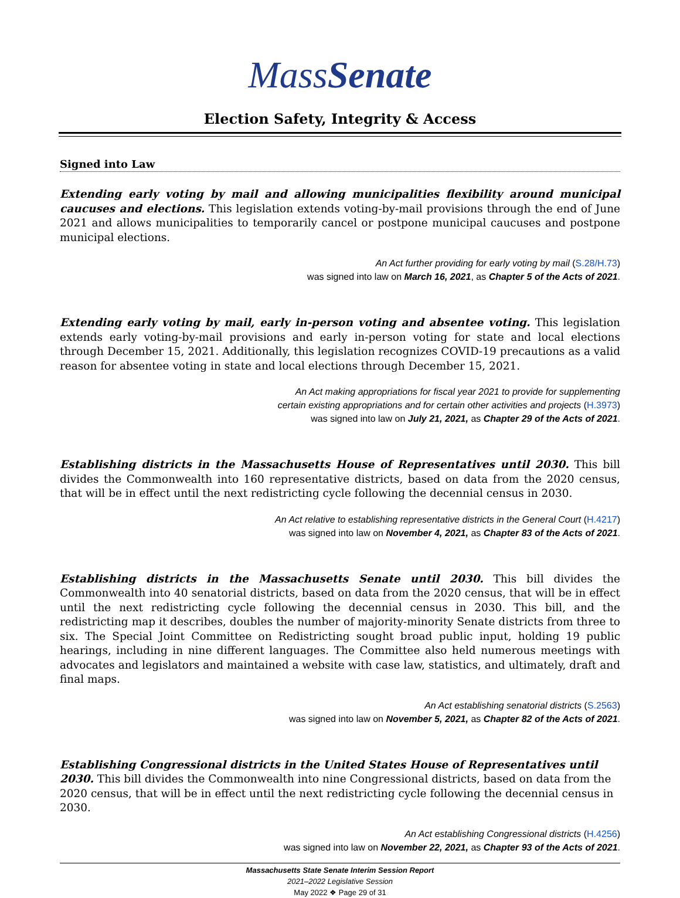MassSenate
Election Safety, Integrity & Access
Signed into Law
Extending early voting by mail and allowing municipalities flexibility around municipal caucuses and elections. This legislation extends voting-by-mail provisions through the end of June 2021 and allows municipalities to temporarily cancel or postpone municipal caucuses and postpone municipal elections.
An Act further providing for early voting by mail (S.28/H.73)
was signed into law on March 16, 2021, as Chapter 5 of the Acts of 2021.
Extending early voting by mail, early in-person voting and absentee voting. This legislation extends early voting-by-mail provisions and early in-person voting for state and local elections through December 15, 2021. Additionally, this legislation recognizes COVID-19 precautions as a valid reason for absentee voting in state and local elections through December 15, 2021.
An Act making appropriations for fiscal year 2021 to provide for supplementing
certain existing appropriations and for certain other activities and projects (H.3973)
was signed into law on July 21, 2021, as Chapter 29 of the Acts of 2021.
Establishing districts in the Massachusetts House of Representatives until 2030. This bill divides the Commonwealth into 160 representative districts, based on data from the 2020 census, that will be in effect until the next redistricting cycle following the decennial census in 2030.
An Act relative to establishing representative districts in the General Court (H.4217)
was signed into law on November 4, 2021, as Chapter 83 of the Acts of 2021.
Establishing districts in the Massachusetts Senate until 2030. This bill divides the Commonwealth into 40 senatorial districts, based on data from the 2020 census, that will be in effect until the next redistricting cycle following the decennial census in 2030. This bill, and the redistricting map it describes, doubles the number of majority-minority Senate districts from three to six. The Special Joint Committee on Redistricting sought broad public input, holding 19 public hearings, including in nine different languages. The Committee also held numerous meetings with advocates and legislators and maintained a website with case law, statistics, and ultimately, draft and final maps.
An Act establishing senatorial districts (S.2563)
was signed into law on November 5, 2021, as Chapter 82 of the Acts of 2021.
Establishing Congressional districts in the United States House of Representatives until 2030. This bill divides the Commonwealth into nine Congressional districts, based on data from the 2020 census, that will be in effect until the next redistricting cycle following the decennial census in 2030.
An Act establishing Congressional districts (H.4256)
was signed into law on November 22, 2021, as Chapter 93 of the Acts of 2021.
Massachusetts State Senate Interim Session Report
2021–2022 Legislative Session
May 2022 ❖ Page 29 of 31